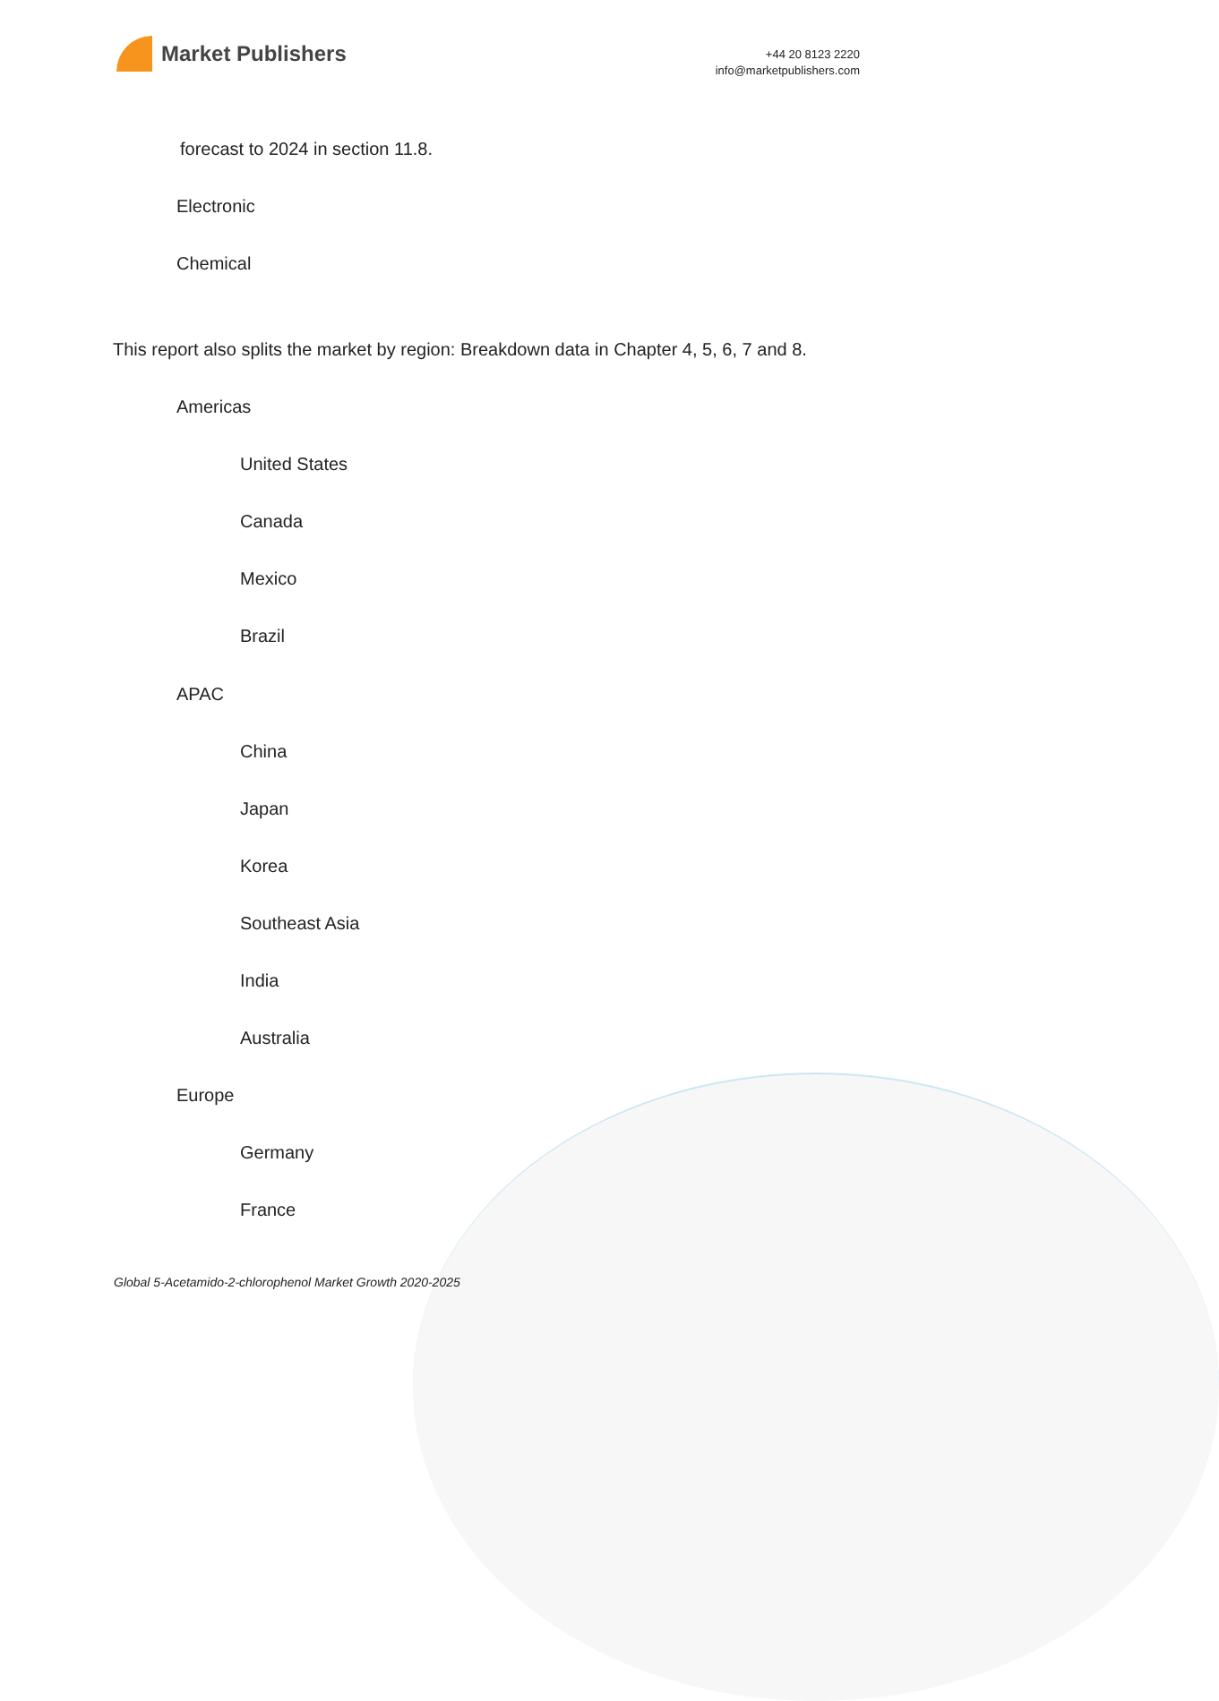Market Publishers
+44 20 8123 2220
info@marketpublishers.com
forecast to 2024 in section 11.8.
Electronic
Chemical
This report also splits the market by region: Breakdown data in Chapter 4, 5, 6, 7 and 8.
Americas
United States
Canada
Mexico
Brazil
APAC
China
Japan
Korea
Southeast Asia
India
Australia
Europe
Germany
France
Global 5-Acetamido-2-chlorophenol Market Growth 2020-2025